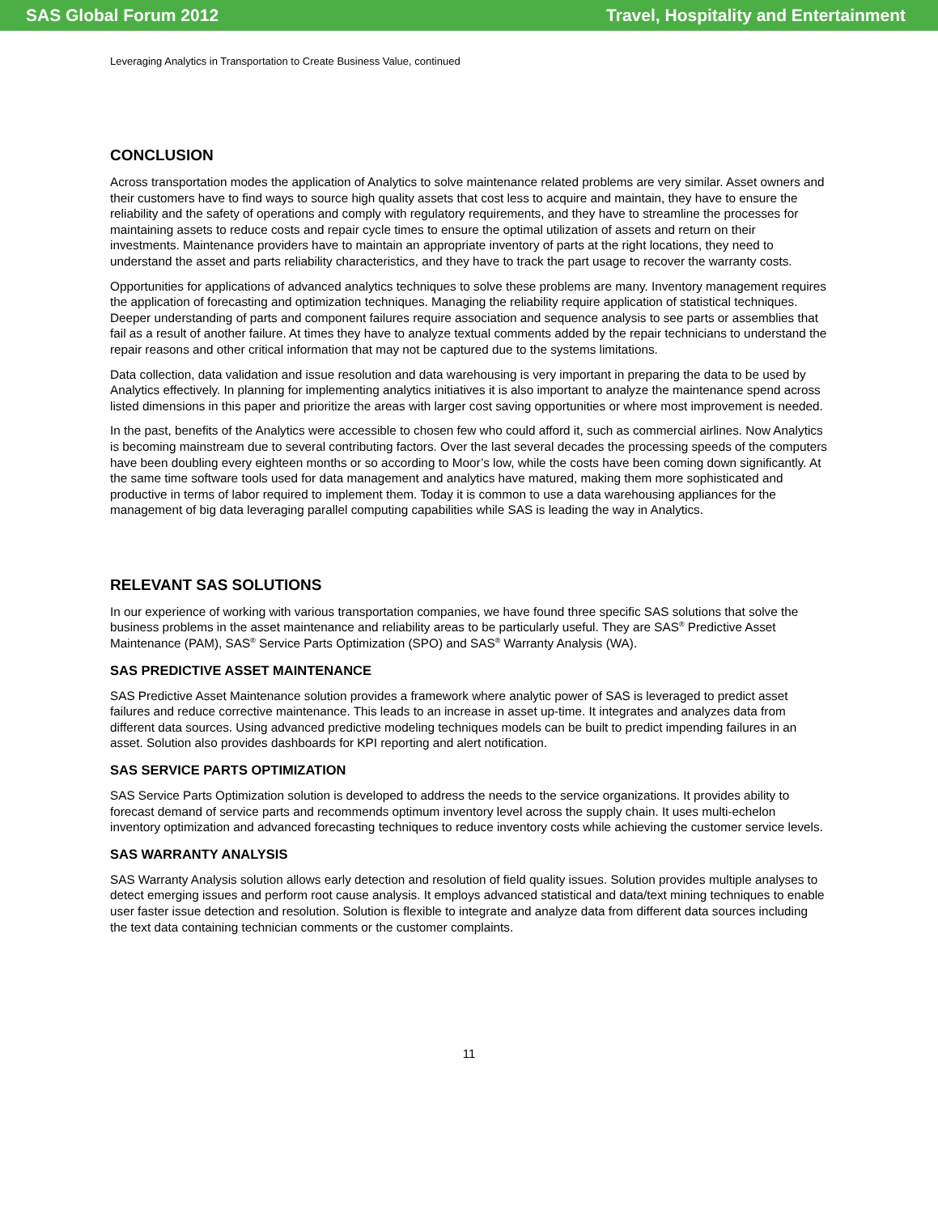SAS Global Forum 2012 Travel, Hospitality and Entertainment
Leveraging Analytics in Transportation to Create Business Value, continued
CONCLUSION
Across transportation modes the application of Analytics to solve maintenance related problems are very similar. Asset owners and their customers have to find ways to source high quality assets that cost less to acquire and maintain, they have to ensure the reliability and the safety of operations and comply with regulatory requirements, and they have to streamline the processes for maintaining assets to reduce costs and repair cycle times to ensure the optimal utilization of assets and return on their investments. Maintenance providers have to maintain an appropriate inventory of parts at the right locations, they need to understand the asset and parts reliability characteristics, and they have to track the part usage to recover the warranty costs.
Opportunities for applications of advanced analytics techniques to solve these problems are many. Inventory management requires the application of forecasting and optimization techniques. Managing the reliability require application of statistical techniques. Deeper understanding of parts and component failures require association and sequence analysis to see parts or assemblies that fail as a result of another failure. At times they have to analyze textual comments added by the repair technicians to understand the repair reasons and other critical information that may not be captured due to the systems limitations.
Data collection, data validation and issue resolution and data warehousing is very important in preparing the data to be used by Analytics effectively. In planning for implementing analytics initiatives it is also important to analyze the maintenance spend across listed dimensions in this paper and prioritize the areas with larger cost saving opportunities or where most improvement is needed.
In the past, benefits of the Analytics were accessible to chosen few who could afford it, such as commercial airlines. Now Analytics is becoming mainstream due to several contributing factors. Over the last several decades the processing speeds of the computers have been doubling every eighteen months or so according to Moor’s low, while the costs have been coming down significantly. At the same time software tools used for data management and analytics have matured, making them more sophisticated and productive in terms of labor required to implement them. Today it is common to use a data warehousing appliances for the management of big data leveraging parallel computing capabilities while SAS is leading the way in Analytics.
RELEVANT SAS SOLUTIONS
In our experience of working with various transportation companies, we have found three specific SAS solutions that solve the business problems in the asset maintenance and reliability areas to be particularly useful. They are SAS<sup>®</sup> Predictive Asset Maintenance (PAM), SAS<sup>®</sup> Service Parts Optimization (SPO) and SAS<sup>®</sup> Warranty Analysis (WA).
SAS PREDICTIVE ASSET MAINTENANCE
SAS Predictive Asset Maintenance solution provides a framework where analytic power of SAS is leveraged to predict asset failures and reduce corrective maintenance. This leads to an increase in asset up-time. It integrates and analyzes data from different data sources. Using advanced predictive modeling techniques models can be built to predict impending failures in an asset. Solution also provides dashboards for KPI reporting and alert notification.
SAS SERVICE PARTS OPTIMIZATION
SAS Service Parts Optimization solution is developed to address the needs to the service organizations. It provides ability to forecast demand of service parts and recommends optimum inventory level across the supply chain. It uses multi-echelon inventory optimization and advanced forecasting techniques to reduce inventory costs while achieving the customer service levels.
SAS WARRANTY ANALYSIS
SAS Warranty Analysis solution allows early detection and resolution of field quality issues. Solution provides multiple analyses to detect emerging issues and perform root cause analysis. It employs advanced statistical and data/text mining techniques to enable user faster issue detection and resolution. Solution is flexible to integrate and analyze data from different data sources including the text data containing technician comments or the customer complaints.
11